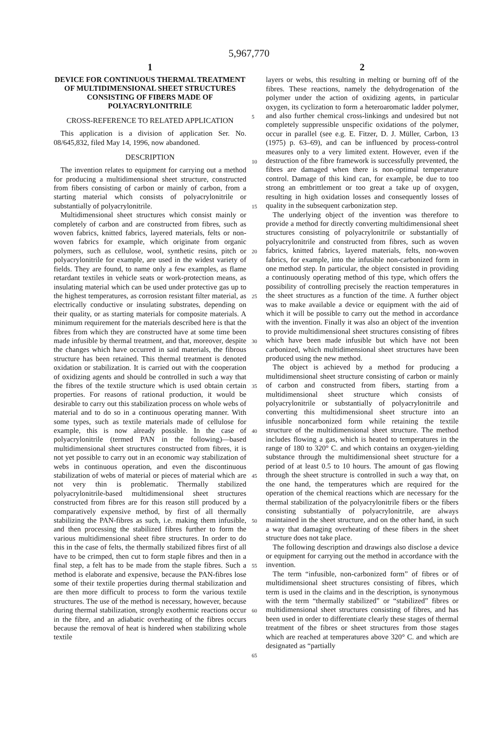5,967,770
1
DEVICE FOR CONTINUOUS THERMAL TREATMENT OF MULTIDIMENSIONAL SHEET STRUCTURES CONSISTING OF FIBERS MADE OF POLYACRYLONITRILE
CROSS-REFERENCE TO RELATED APPLICATION
This application is a division of application Ser. No. 08/645,832, filed May 14, 1996, now abandoned.
DESCRIPTION
The invention relates to equipment for carrying out a method for producing a multidimensional sheet structure, constructed from fibers consisting of carbon or mainly of carbon, from a starting material which consists of polyacrylonitrile or substantially of polyacrylonitrile.
Multidimensional sheet structures which consist mainly or completely of carbon and are constructed from fibres, such as woven fabrics, knitted fabrics, layered materials, felts or non-woven fabrics for example, which originate from organic polymers, such as cellulose, wool, synthetic resins, pitch or polyacrylonitrile for example, are used in the widest variety of fields. They are found, to name only a few examples, as flame retardant textiles in vehicle seats or work-protection means, as insulating material which can be used under protective gas up to the highest temperatures, as corrosion resistant filter material, as electrically conductive or insulating substrates, depending on their quality, or as starting materials for composite materials. A minimum requirement for the materials described here is that the fibres from which they are constructed have at some time been made infusible by thermal treatment, and that, moreover, despite the changes which have occurred in said materials, the fibrous structure has been retained. This thermal treatment is denoted oxidation or stabilization. It is carried out with the cooperation of oxidizing agents and should be controlled in such a way that the fibres of the textile structure which is used obtain certain properties. For reasons of rational production, it would be desirable to carry out this stabilization process on whole webs of material and to do so in a continuous operating manner. With some types, such as textile materials made of cellulose for example, this is now already possible. In the case of polyacrylonitrile (termed PAN in the following)—based multidimensional sheet structures constructed from fibres, it is not yet possible to carry out in an economic way stabilization of webs in continuous operation, and even the discontinuous stabilization of webs of material or pieces of material which are not very thin is problematic. Thermally stabilized polyacrylonitrile-based multidimensional sheet structures constructed from fibres are for this reason still produced by a comparatively expensive method, by first of all thermally stabilizing the PAN-fibres as such, i.e. making them infusible, and then processing the stabilized fibres further to form the various multidimensional sheet fibre structures. In order to do this in the case of felts, the thermally stabilized fibres first of all have to be crimped, then cut to form staple fibres and then in a final step, a felt has to be made from the staple fibres. Such a method is elaborate and expensive, because the PAN-fibres lose some of their textile properties during thermal stabilization and are then more difficult to process to form the various textile structures. The use of the method is necessary, however, because during thermal stabilization, strongly exothermic reactions occur in the fibre, and an adiabatic overheating of the fibres occurs because the removal of heat is hindered when stabilizing whole textile
2
layers or webs, this resulting in melting or burning off of the fibres. These reactions, namely the dehydrogenation of the polymer under the action of oxidizing agents, in particular oxygen, its cyclization to form a heteroaromatic ladder polymer, and also further chemical cross-linkings and undesired but not completely suppressible unspecific oxidations of the polymer, occur in parallel (see e.g. E. Fitzer, D. J. Müller, Carbon, 13 (1975) p. 63–69), and can be influenced by process-control measures only to a very limited extent. However, even if the destruction of the fibre framework is successfully prevented, the fibres are damaged when there is non-optimal temperature control. Damage of this kind can, for example, be due to too strong an embrittlement or too great a take up of oxygen, resulting in high oxidation losses and consequently losses of quality in the subsequent carbonization step.
The underlying object of the invention was therefore to provide a method for directly converting multidimensional sheet structures consisting of polyacrylonitrile or substantially of polyacrylonitrile and constructed from fibres, such as woven fabrics, knitted fabrics, layered materials, felts, non-woven fabrics, for example, into the infusible non-carbonized form in one method step. In particular, the object consisted in providing a continuously operating method of this type, which offers the possibility of controlling precisely the reaction temperatures in the sheet structures as a function of the time. A further object was to make available a device or equipment with the aid of which it will be possible to carry out the method in accordance with the invention. Finally it was also an object of the invention to provide multidimensional sheet structures consisting of fibres which have been made infusible but which have not been carbonized, which multidimensional sheet structures have been produced using the new method.
The object is achieved by a method for producing a multidimensional sheet structure consisting of carbon or mainly of carbon and constructed from fibers, starting from a multidimensional sheet structure which consists of polyacrylonitrile or substantially of polyacrylonitrile and converting this multidimensional sheet structure into an infusible noncarbonized form while retaining the textile structure of the multidimensional sheet structure. The method includes flowing a gas, which is heated to temperatures in the range of 180 to 320° C. and which contains an oxygen-yielding substance through the multidimensional sheet structure for a period of at least 0.5 to 10 hours. The amount of gas flowing through the sheet structure is controlled in such a way that, on the one hand, the temperatures which are required for the operation of the chemical reactions which are necessary for the thermal stabilization of the polyacrylonitrile fibers or the fibers consisting substantially of polyacrylonitrile, are always maintained in the sheet structure, and on the other hand, in such a way that damaging overheating of these fibers in the sheet structure does not take place.
The following description and drawings also disclose a device or equipment for carrying out the method in accordance with the invention.
The term “infusible, non-carbonized form” of fibres or of multidimensional sheet structures consisting of fibres, which term is used in the claims and in the description, is synonymous with the term “thermally stabilized” or “stabilized” fibres or multidimensional sheet structures consisting of fibres, and has been used in order to differentiate clearly these stages of thermal treatment of the fibres or sheet structures from those stages which are reached at temperatures above 320° C. and which are designated as “partially
5
10
15
20
25
30
35
40
45
50
55
60
65